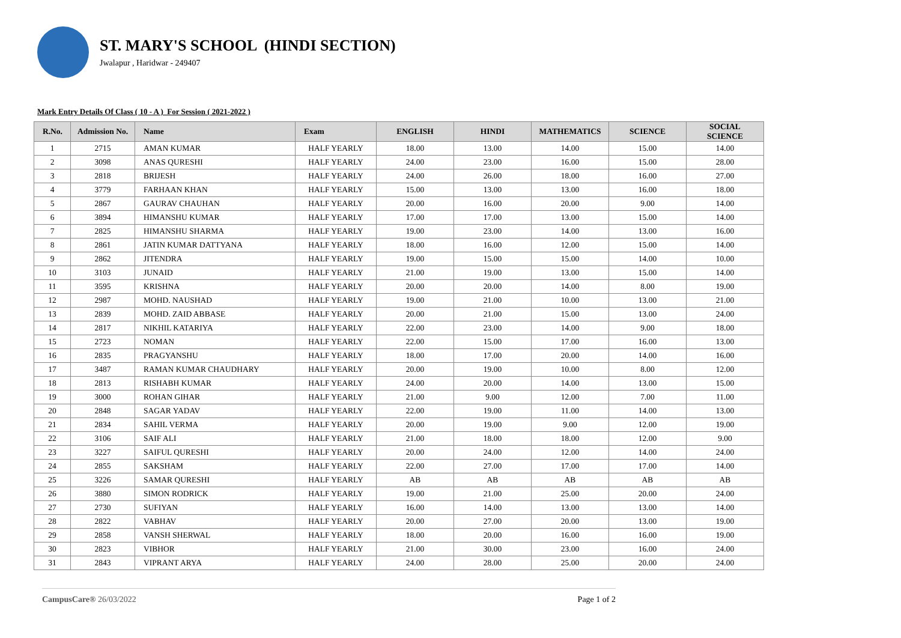ST. MARY'S SCHOOL (HINDI SECTION)
Jwalapur , Haridwar - 249407
Mark Entry Details Of Class ( 10 - A ) For Session ( 2021-2022 )
| R.No. | Admission No. | Name | Exam | ENGLISH | HINDI | MATHEMATICS | SCIENCE | SOCIAL SCIENCE |
| --- | --- | --- | --- | --- | --- | --- | --- | --- |
| 1 | 2715 | AMAN KUMAR | HALF YEARLY | 18.00 | 13.00 | 14.00 | 15.00 | 14.00 |
| 2 | 3098 | ANAS QURESHI | HALF YEARLY | 24.00 | 23.00 | 16.00 | 15.00 | 28.00 |
| 3 | 2818 | BRIJESH | HALF YEARLY | 24.00 | 26.00 | 18.00 | 16.00 | 27.00 |
| 4 | 3779 | FARHAAN KHAN | HALF YEARLY | 15.00 | 13.00 | 13.00 | 16.00 | 18.00 |
| 5 | 2867 | GAURAV CHAUHAN | HALF YEARLY | 20.00 | 16.00 | 20.00 | 9.00 | 14.00 |
| 6 | 3894 | HIMANSHU KUMAR | HALF YEARLY | 17.00 | 17.00 | 13.00 | 15.00 | 14.00 |
| 7 | 2825 | HIMANSHU SHARMA | HALF YEARLY | 19.00 | 23.00 | 14.00 | 13.00 | 16.00 |
| 8 | 2861 | JATIN KUMAR DATTYANA | HALF YEARLY | 18.00 | 16.00 | 12.00 | 15.00 | 14.00 |
| 9 | 2862 | JITENDRA | HALF YEARLY | 19.00 | 15.00 | 15.00 | 14.00 | 10.00 |
| 10 | 3103 | JUNAID | HALF YEARLY | 21.00 | 19.00 | 13.00 | 15.00 | 14.00 |
| 11 | 3595 | KRISHNA | HALF YEARLY | 20.00 | 20.00 | 14.00 | 8.00 | 19.00 |
| 12 | 2987 | MOHD. NAUSHAD | HALF YEARLY | 19.00 | 21.00 | 10.00 | 13.00 | 21.00 |
| 13 | 2839 | MOHD. ZAID ABBASE | HALF YEARLY | 20.00 | 21.00 | 15.00 | 13.00 | 24.00 |
| 14 | 2817 | NIKHIL KATARIYA | HALF YEARLY | 22.00 | 23.00 | 14.00 | 9.00 | 18.00 |
| 15 | 2723 | NOMAN | HALF YEARLY | 22.00 | 15.00 | 17.00 | 16.00 | 13.00 |
| 16 | 2835 | PRAGYANSHU | HALF YEARLY | 18.00 | 17.00 | 20.00 | 14.00 | 16.00 |
| 17 | 3487 | RAMAN KUMAR CHAUDHARY | HALF YEARLY | 20.00 | 19.00 | 10.00 | 8.00 | 12.00 |
| 18 | 2813 | RISHABH KUMAR | HALF YEARLY | 24.00 | 20.00 | 14.00 | 13.00 | 15.00 |
| 19 | 3000 | ROHAN GIHAR | HALF YEARLY | 21.00 | 9.00 | 12.00 | 7.00 | 11.00 |
| 20 | 2848 | SAGAR YADAV | HALF YEARLY | 22.00 | 19.00 | 11.00 | 14.00 | 13.00 |
| 21 | 2834 | SAHIL VERMA | HALF YEARLY | 20.00 | 19.00 | 9.00 | 12.00 | 19.00 |
| 22 | 3106 | SAIF ALI | HALF YEARLY | 21.00 | 18.00 | 18.00 | 12.00 | 9.00 |
| 23 | 3227 | SAIFUL QURESHI | HALF YEARLY | 20.00 | 24.00 | 12.00 | 14.00 | 24.00 |
| 24 | 2855 | SAKSHAM | HALF YEARLY | 22.00 | 27.00 | 17.00 | 17.00 | 14.00 |
| 25 | 3226 | SAMAR QURESHI | HALF YEARLY | AB | AB | AB | AB | AB |
| 26 | 3880 | SIMON RODRICK | HALF YEARLY | 19.00 | 21.00 | 25.00 | 20.00 | 24.00 |
| 27 | 2730 | SUFIYAN | HALF YEARLY | 16.00 | 14.00 | 13.00 | 13.00 | 14.00 |
| 28 | 2822 | VABHAV | HALF YEARLY | 20.00 | 27.00 | 20.00 | 13.00 | 19.00 |
| 29 | 2858 | VANSH SHERWAL | HALF YEARLY | 18.00 | 20.00 | 16.00 | 16.00 | 19.00 |
| 30 | 2823 | VIBHOR | HALF YEARLY | 21.00 | 30.00 | 23.00 | 16.00 | 24.00 |
| 31 | 2843 | VIPRANT ARYA | HALF YEARLY | 24.00 | 28.00 | 25.00 | 20.00 | 24.00 |
CampusCare® 26/03/2022 Page 1 of 2